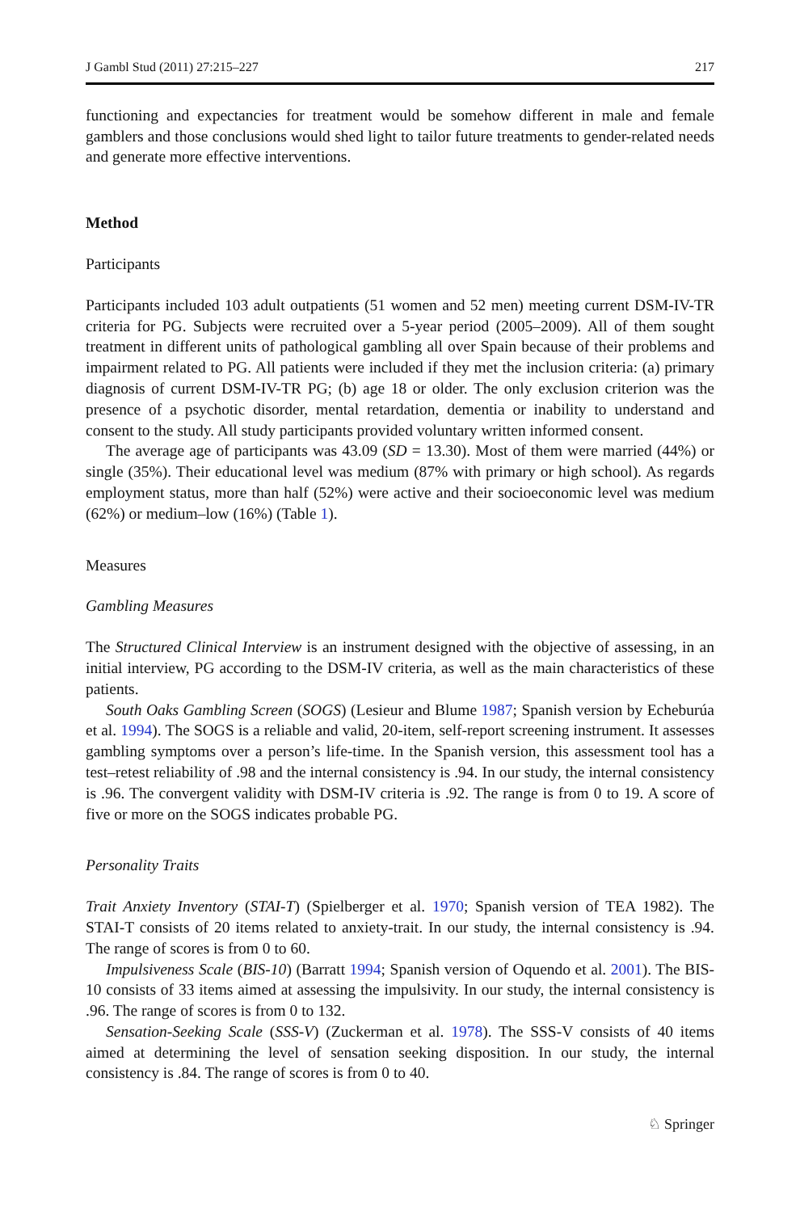J Gambl Stud (2011) 27:215–227 217
functioning and expectancies for treatment would be somehow different in male and female gamblers and those conclusions would shed light to tailor future treatments to gender-related needs and generate more effective interventions.
Method
Participants
Participants included 103 adult outpatients (51 women and 52 men) meeting current DSM-IV-TR criteria for PG. Subjects were recruited over a 5-year period (2005–2009). All of them sought treatment in different units of pathological gambling all over Spain because of their problems and impairment related to PG. All patients were included if they met the inclusion criteria: (a) primary diagnosis of current DSM-IV-TR PG; (b) age 18 or older. The only exclusion criterion was the presence of a psychotic disorder, mental retardation, dementia or inability to understand and consent to the study. All study participants provided voluntary written informed consent.
The average age of participants was 43.09 (SD = 13.30). Most of them were married (44%) or single (35%). Their educational level was medium (87% with primary or high school). As regards employment status, more than half (52%) were active and their socioeconomic level was medium (62%) or medium–low (16%) (Table 1).
Measures
Gambling Measures
The Structured Clinical Interview is an instrument designed with the objective of assessing, in an initial interview, PG according to the DSM-IV criteria, as well as the main characteristics of these patients.
South Oaks Gambling Screen (SOGS) (Lesieur and Blume 1987; Spanish version by Echeburúa et al. 1994). The SOGS is a reliable and valid, 20-item, self-report screening instrument. It assesses gambling symptoms over a person’s life-time. In the Spanish version, this assessment tool has a test–retest reliability of .98 and the internal consistency is .94. In our study, the internal consistency is .96. The convergent validity with DSM-IV criteria is .92. The range is from 0 to 19. A score of five or more on the SOGS indicates probable PG.
Personality Traits
Trait Anxiety Inventory (STAI-T) (Spielberger et al. 1970; Spanish version of TEA 1982). The STAI-T consists of 20 items related to anxiety-trait. In our study, the internal consistency is .94. The range of scores is from 0 to 60.
Impulsiveness Scale (BIS-10) (Barratt 1994; Spanish version of Oquendo et al. 2001). The BIS-10 consists of 33 items aimed at assessing the impulsivity. In our study, the internal consistency is .96. The range of scores is from 0 to 132.
Sensation-Seeking Scale (SSS-V) (Zuckerman et al. 1978). The SSS-V consists of 40 items aimed at determining the level of sensation seeking disposition. In our study, the internal consistency is .84. The range of scores is from 0 to 40.
♘ Springer